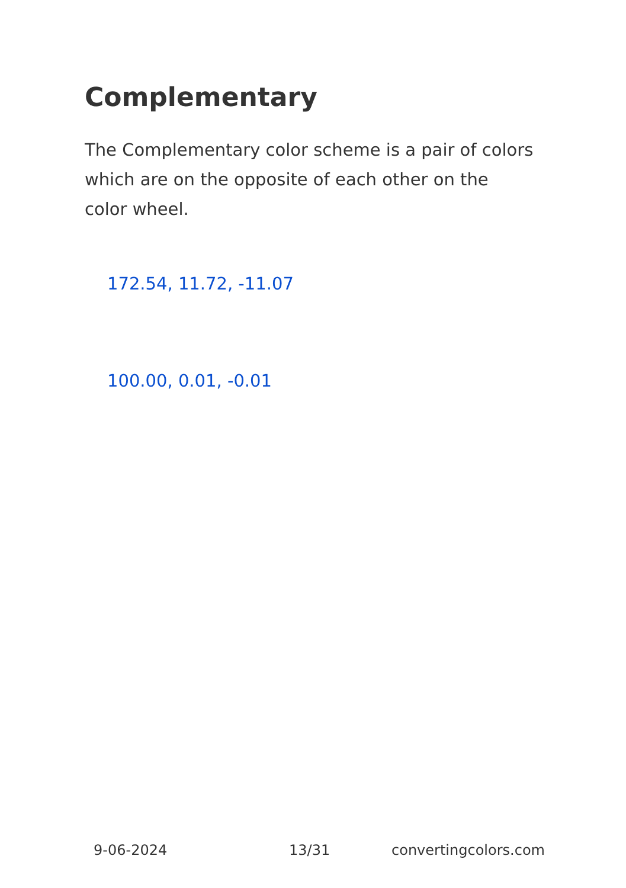Complementary
The Complementary color scheme is a pair of colors which are on the opposite of each other on the color wheel.
172.54, 11.72, -11.07
100.00, 0.01, -0.01
9-06-2024 13/31 convertingcolors.com